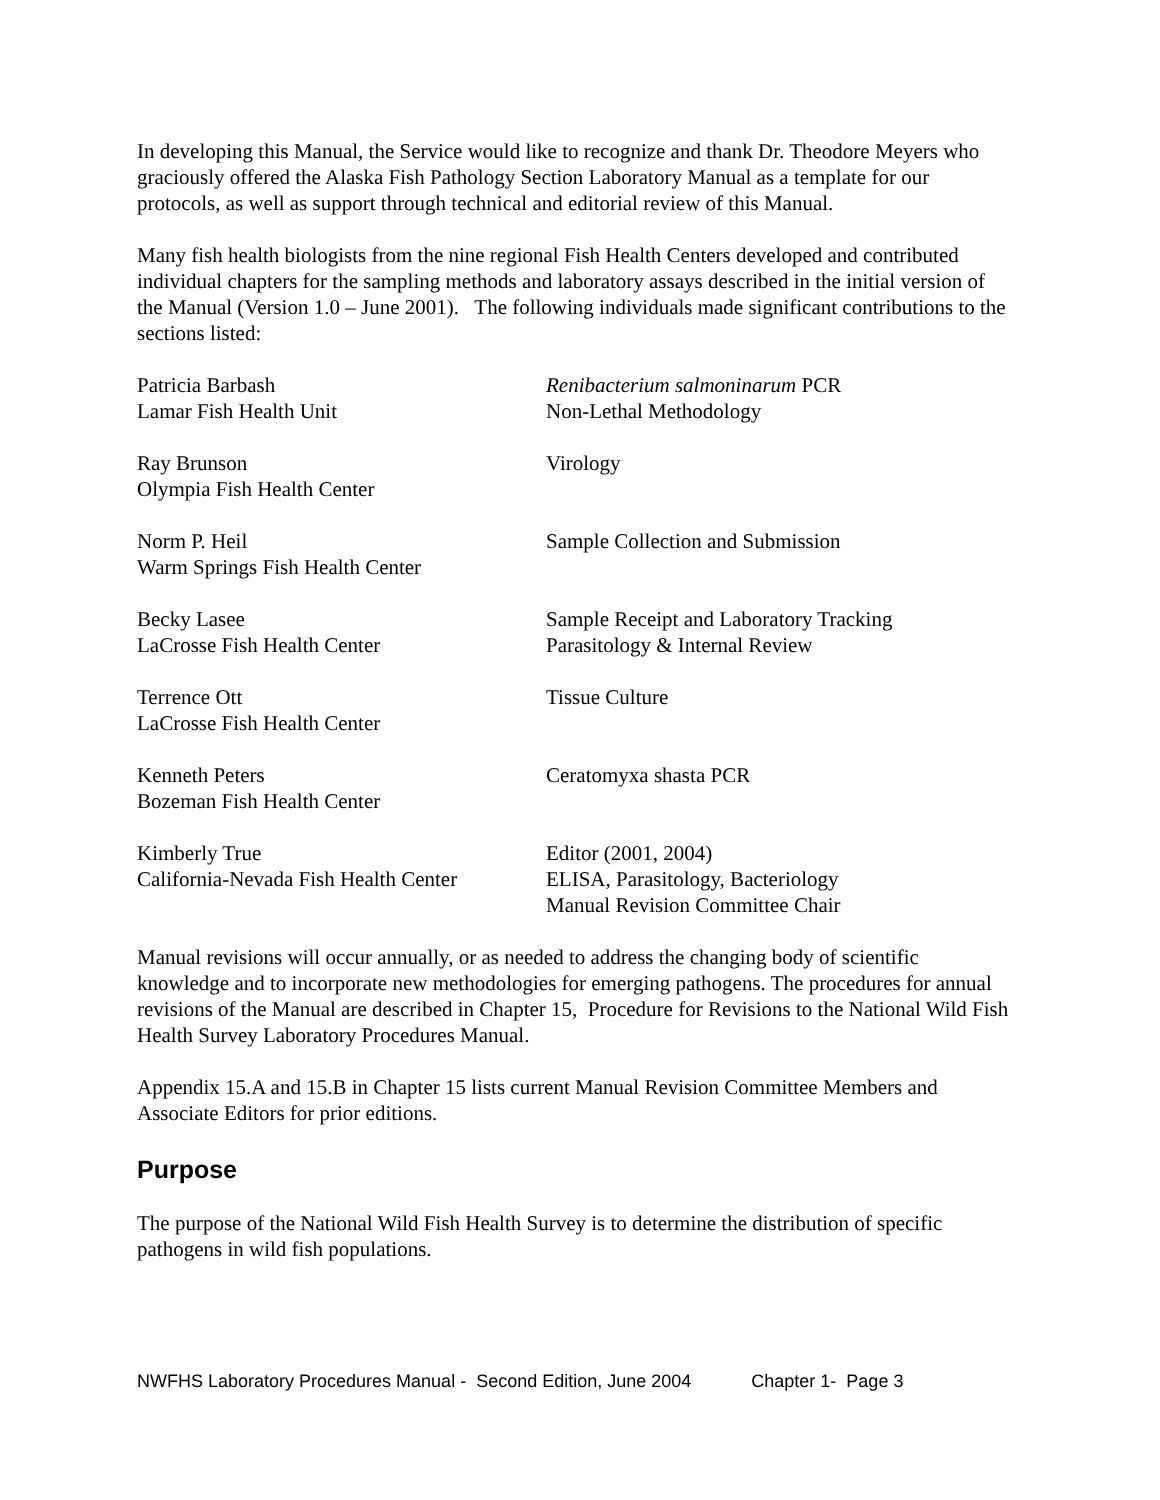In developing this Manual, the Service would like to recognize and thank Dr. Theodore Meyers who graciously offered the Alaska Fish Pathology Section Laboratory Manual as a template for our protocols, as well as support through technical and editorial review of this Manual.
Many fish health biologists from the nine regional Fish Health Centers developed and contributed individual chapters for the sampling methods and laboratory assays described in the initial version of the Manual (Version 1.0 – June 2001). The following individuals made significant contributions to the sections listed:
| Patricia Barbash Lamar Fish Health Unit | Renibacterium salmoninarum PCR Non-Lethal Methodology |
| Ray Brunson Olympia Fish Health Center | Virology |
| Norm P. Heil Warm Springs Fish Health Center | Sample Collection and Submission |
| Becky Lasee LaCrosse Fish Health Center | Sample Receipt and Laboratory Tracking Parasitology & Internal Review |
| Terrence Ott LaCrosse Fish Health Center | Tissue Culture |
| Kenneth Peters Bozeman Fish Health Center | Ceratomyxa shasta PCR |
| Kimberly True California-Nevada Fish Health Center | Editor (2001, 2004) ELISA, Parasitology, Bacteriology Manual Revision Committee Chair |
Manual revisions will occur annually, or as needed to address the changing body of scientific knowledge and to incorporate new methodologies for emerging pathogens. The procedures for annual revisions of the Manual are described in Chapter 15, Procedure for Revisions to the National Wild Fish Health Survey Laboratory Procedures Manual.
Appendix 15.A and 15.B in Chapter 15 lists current Manual Revision Committee Members and Associate Editors for prior editions.
Purpose
The purpose of the National Wild Fish Health Survey is to determine the distribution of specific pathogens in wild fish populations.
NWFHS Laboratory Procedures Manual - Second Edition, June 2004 Chapter 1- Page 3